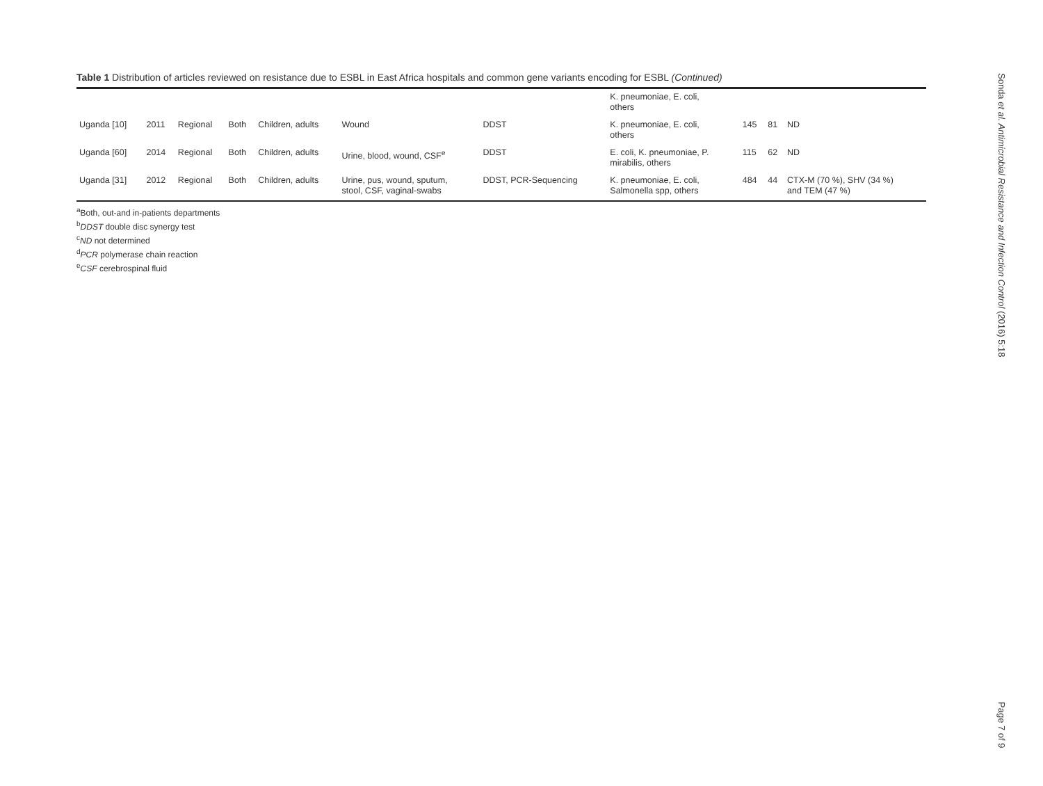Table 1 Distribution of articles reviewed on resistance due to ESBL in East Africa hospitals and common gene variants encoding for ESBL (Continued)
| | | | | | | | K. pneumoniae, E. coli, others | | | |
| Uganda [10] | 2011 | Regional | Both | Children, adults | Wound | DDST | K. pneumoniae, E. coli, others | 145 | 81 | ND |
| Uganda [60] | 2014 | Regional | Both | Children, adults | Urine, blood, wound, CSF<sup>e</sup> | DDST | E. coli, K. pneumoniae, P. mirabilis, others | 115 | 62 | ND |
| Uganda [31] | 2012 | Regional | Both | Children, adults | Urine, pus, wound, sputum, stool, CSF, vaginal-swabs | DDST, PCR-Sequencing | K. pneumoniae, E. coli, Salmonella spp, others | 484 | 44 | CTX-M (70 %), SHV (34 %) and TEM (47 %) |
<sup>a</sup> Both, out-and in-patients departments
<sup>b</sup> DDST double disc synergy test
<sup>c</sup> ND not determined
<sup>d</sup> PCR polymerase chain reaction
<sup>e</sup> CSF cerebrospinal fluid
Sonda et al. Antimicrobial Resistance and Infection Control (2016) 5:18
Page 7 of 9